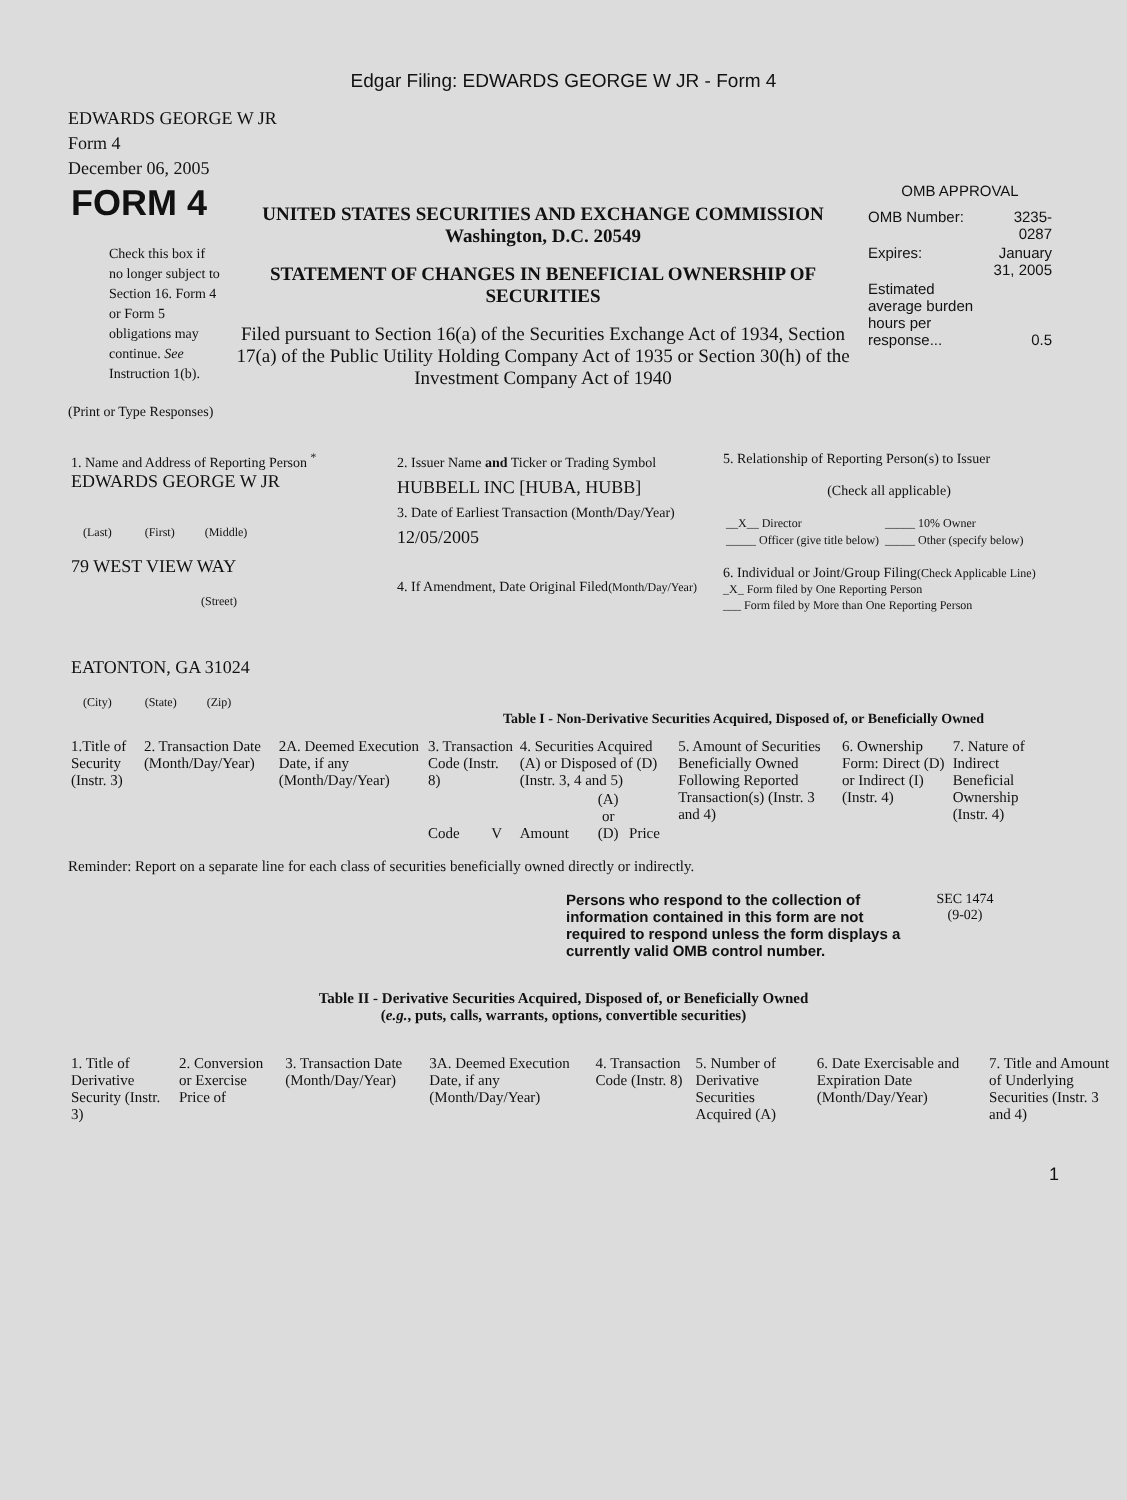Edgar Filing: EDWARDS GEORGE W JR - Form 4
EDWARDS GEORGE W JR
Form 4
December 06, 2005
| FORM 4 Check this box if no longer subject to Section 16. Form 4 or Form 5 obligations may continue. See Instruction 1(b). | UNITED STATES SECURITIES AND EXCHANGE COMMISSION Washington, D.C. 20549 STATEMENT OF CHANGES IN BENEFICIAL OWNERSHIP OF SECURITIES Filed pursuant to Section 16(a) of the Securities Exchange Act of 1934, Section 17(a) of the Public Utility Holding Company Act of 1935 or Section 30(h) of the Investment Company Act of 1940 | OMB APPROVAL / OMB Number: / 3235-0287 / / Expires: / January 31, 2005 / / Estimated average burden hours per response... / 0.5 / |
(Print or Type Responses)
| 1. Name and Address of Reporting Person <sup>*</sup> EDWARDS GEORGE W JR (Last) (First) (Middle) 79 WEST VIEW WAY (Street) EATONTON, GA 31024 (City) (State) (Zip) | 2. Issuer Name and Ticker or Trading Symbol HUBBELL INC [HUBA, HUBB] 3. Date of Earliest Transaction (Month/Day/Year) 12/05/2005 4. If Amendment, Date Original Filed (Month/Day/Year) | 5. Relationship of Reporting Person(s) to Issuer (Check all applicable) / __X__ Director / _____ 10% Owner / / _____ Officer (give title below) / _____ Other (specify below) / 6. Individual or Joint/Group Filing (Check Applicable Line) _X_ Form filed by One Reporting Person ___ Form filed by More than One Reporting Person |
Table I - Non-Derivative Securities Acquired, Disposed of, or Beneficially Owned
| 1.Title of Security (Instr. 3) | 2. Transaction Date (Month/Day/Year) | 2A. Deemed Execution Date, if any (Month/Day/Year) | 3. Transaction Code (Instr. 8) | | 4. Securities Acquired (A) or Disposed of (D) (Instr. 3, 4 and 5) | | | 5. Amount of Securities Beneficially Owned Following Reported Transaction(s) (Instr. 3 and 4) | 6. Ownership Form: Direct (D) or Indirect (I) (Instr. 4) | 7. Nature of Indirect Beneficial Ownership (Instr. 4) |
| --- | --- | --- | --- | --- | --- | --- | --- | --- | --- | --- |
| | | | Code | V | Amount | (A) or (D) | Price | | | |
Reminder: Report on a separate line for each class of securities beneficially owned directly or indirectly.
| Persons who respond to the collection of information contained in this form are not required to respond unless the form displays a currently valid OMB control number. | SEC 1474 (9-02) |
Table II - Derivative Securities Acquired, Disposed of, or Beneficially Owned
(e.g., puts, calls, warrants, options, convertible securities)
| 1. Title of Derivative Security (Instr. 3) | 2. Conversion or Exercise Price of | 3. Transaction Date (Month/Day/Year) | 3A. Deemed Execution Date, if any (Month/Day/Year) | 4. Transaction Code (Instr. 8) | 5. Number of Derivative Securities Acquired (A) | 6. Date Exercisable and Expiration Date (Month/Day/Year) | 7. Title and Amount of Underlying Securities (Instr. 3 and 4) |
| --- | --- | --- | --- | --- | --- | --- | --- |
1